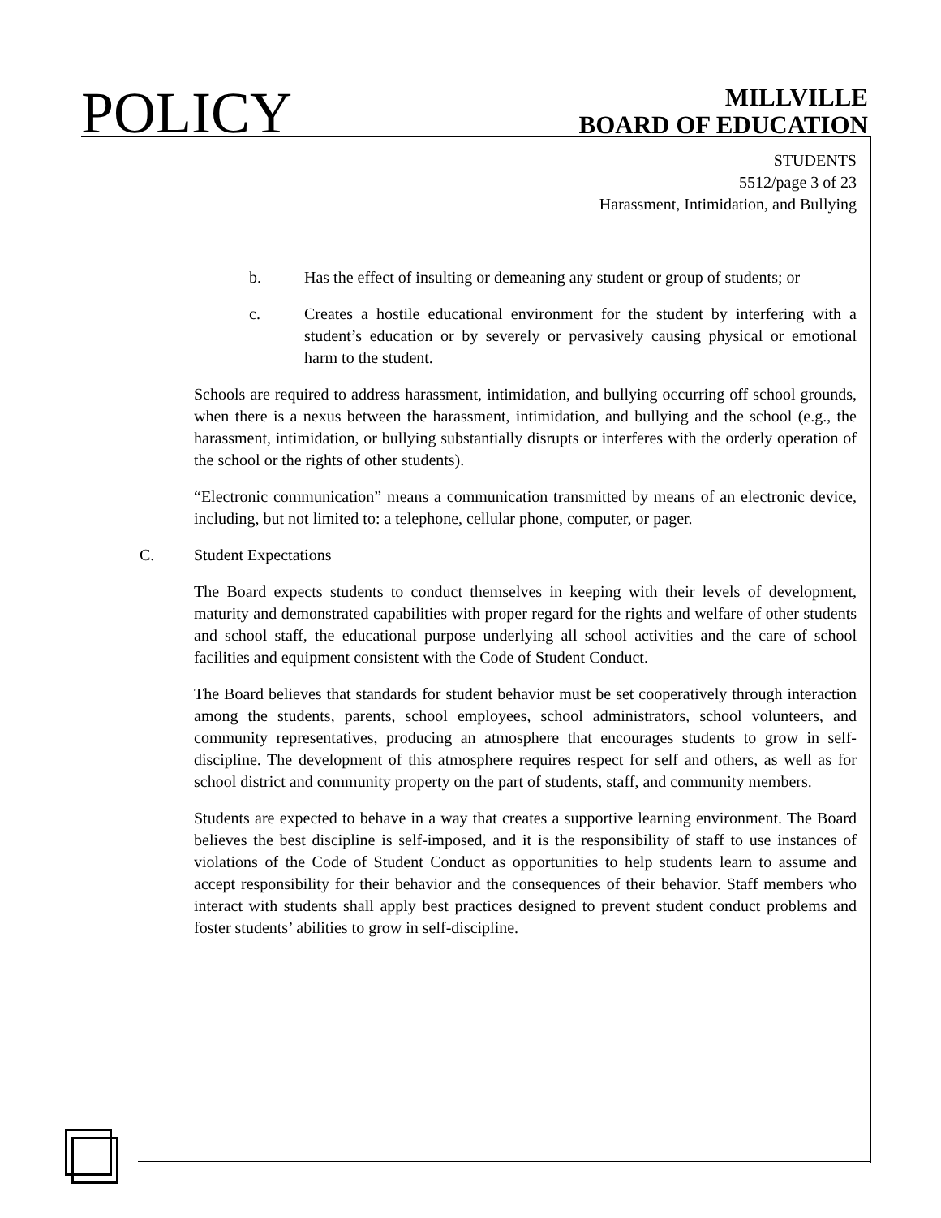POLICY
MILLVILLE
BOARD OF EDUCATION
STUDENTS
5512/page 3 of 23
Harassment, Intimidation, and Bullying
b. Has the effect of insulting or demeaning any student or group of students; or
c. Creates a hostile educational environment for the student by interfering with a student’s education or by severely or pervasively causing physical or emotional harm to the student.
Schools are required to address harassment, intimidation, and bullying occurring off school grounds, when there is a nexus between the harassment, intimidation, and bullying and the school (e.g., the harassment, intimidation, or bullying substantially disrupts or interferes with the orderly operation of the school or the rights of other students).
“Electronic communication” means a communication transmitted by means of an electronic device, including, but not limited to: a telephone, cellular phone, computer, or pager.
C. Student Expectations
The Board expects students to conduct themselves in keeping with their levels of development, maturity and demonstrated capabilities with proper regard for the rights and welfare of other students and school staff, the educational purpose underlying all school activities and the care of school facilities and equipment consistent with the Code of Student Conduct.
The Board believes that standards for student behavior must be set cooperatively through interaction among the students, parents, school employees, school administrators, school volunteers, and community representatives, producing an atmosphere that encourages students to grow in self-discipline. The development of this atmosphere requires respect for self and others, as well as for school district and community property on the part of students, staff, and community members.
Students are expected to behave in a way that creates a supportive learning environment. The Board believes the best discipline is self-imposed, and it is the responsibility of staff to use instances of violations of the Code of Student Conduct as opportunities to help students learn to assume and accept responsibility for their behavior and the consequences of their behavior. Staff members who interact with students shall apply best practices designed to prevent student conduct problems and foster students’ abilities to grow in self-discipline.